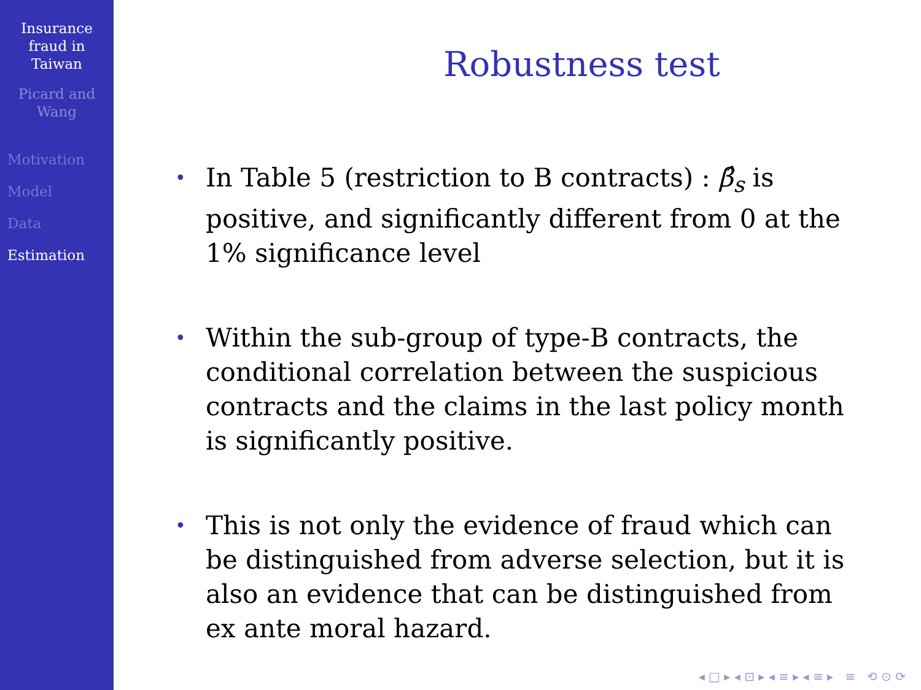Insurance
fraud in
Taiwan
Picard and
Wang
Motivation
Model
Data
Estimation
Robustness test
• In Table 5 (restriction to B contracts) : β̂<sub>s</sub> is positive, and significantly different from 0 at the 1% significance level
• Within the sub-group of type-B contracts, the conditional correlation between the suspicious contracts and the claims in the last policy month is significantly positive.
• This is not only the evidence of fraud which can be distinguished from adverse selection, but it is also an evidence that can be distinguished from ex ante moral hazard.
◂ □ ▸ ◂ ⊡ ▸ ◂ ≡ ▸ ◂ ≡ ▸ ≡ ⟲ ⊙ ⟳